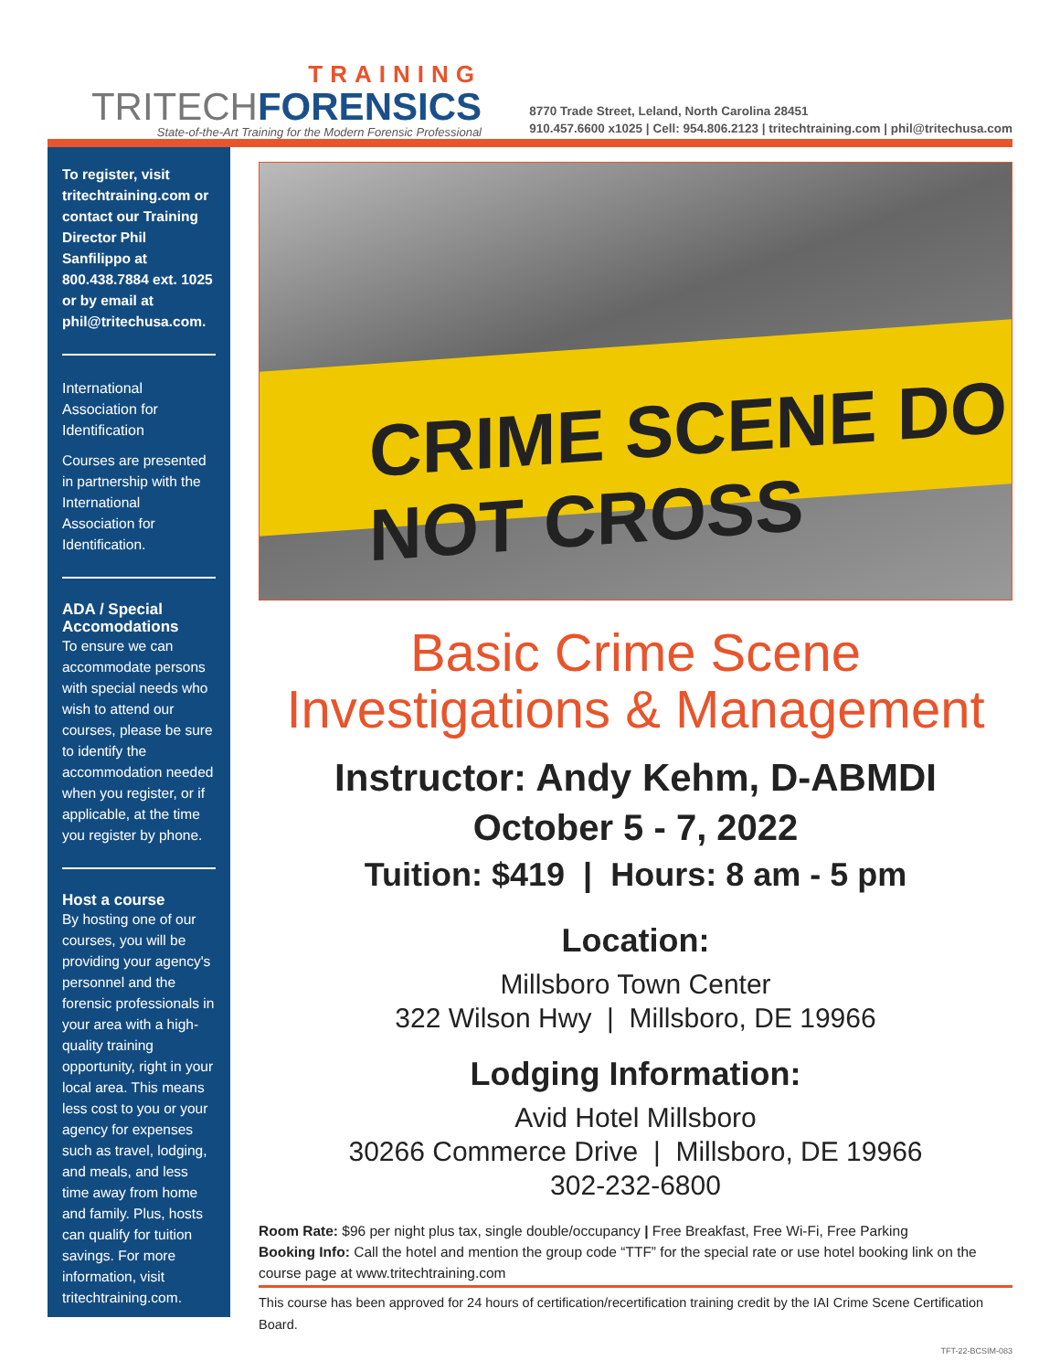TRAINING
TRITECHFORENSICS
State-of-the-Art Training for the Modern Forensic Professional
8770 Trade Street, Leland, North Carolina 28451
910.457.6600 x1025 | Cell: 954.806.2123 | tritechtraining.com | phil@tritechusa.com
To register, visit tritechtraining.com or contact our Training Director Phil Sanfilippo at 800.438.7884 ext. 1025 or by email at phil@tritechusa.com.
International Association for Identification
Courses are presented in partnership with the International Association for Identification.
ADA / Special Accomodations
To ensure we can accommodate persons with special needs who wish to attend our courses, please be sure to identify the accommodation needed when you register, or if applicable, at the time you register by phone.
Host a course
By hosting one of our courses, you will be providing your agency's personnel and the forensic professionals in your area with a high-quality training opportunity, right in your local area. This means less cost to you or your agency for expenses such as travel, lodging, and meals, and less time away from home and family. Plus, hosts can qualify for tuition savings. For more information, visit tritechtraining.com.
CRIME SCENE DO NOT CROSS
Basic Crime Scene
Investigations & Management
Instructor: Andy Kehm, D-ABMDI
October 5 - 7, 2022
Tuition: $419 | Hours: 8 am - 5 pm
Location:
Millsboro Town Center
322 Wilson Hwy | Millsboro, DE 19966
Lodging Information:
Avid Hotel Millsboro
30266 Commerce Drive | Millsboro, DE 19966
302-232-6800
Room Rate: $96 per night plus tax, single double/occupancy | Free Breakfast, Free Wi-Fi, Free Parking
Booking Info: Call the hotel and mention the group code “TTF” for the special rate or use hotel booking link on the course page at www.tritechtraining.com
This course has been approved for 24 hours of certification/recertification training credit by the IAI Crime Scene Certification Board.
TFT-22-BCSIM-083